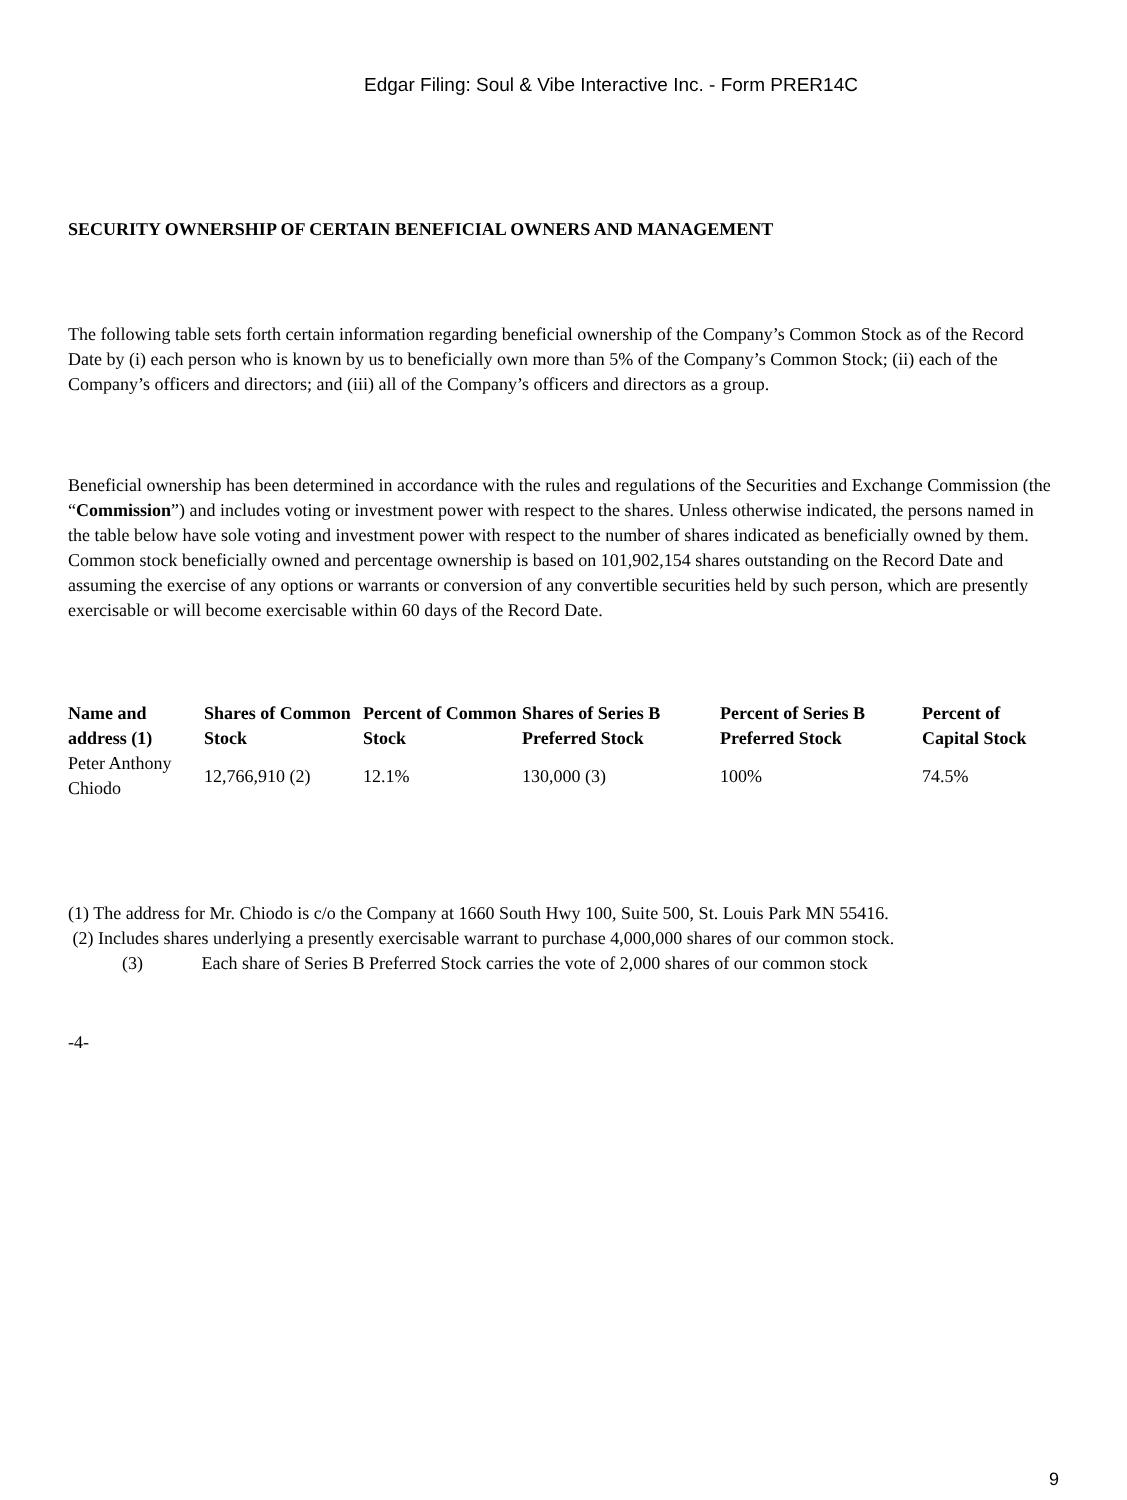Edgar Filing: Soul & Vibe Interactive Inc. - Form PRER14C
SECURITY OWNERSHIP OF CERTAIN BENEFICIAL OWNERS AND MANAGEMENT
The following table sets forth certain information regarding beneficial ownership of the Company’s Common Stock as of the Record Date by (i) each person who is known by us to beneficially own more than 5% of the Company’s Common Stock; (ii) each of the Company’s officers and directors; and (iii) all of the Company’s officers and directors as a group.
Beneficial ownership has been determined in accordance with the rules and regulations of the Securities and Exchange Commission (the “Commission”) and includes voting or investment power with respect to the shares. Unless otherwise indicated, the persons named in the table below have sole voting and investment power with respect to the number of shares indicated as beneficially owned by them. Common stock beneficially owned and percentage ownership is based on 101,902,154 shares outstanding on the Record Date and assuming the exercise of any options or warrants or conversion of any convertible securities held by such person, which are presently exercisable or will become exercisable within 60 days of the Record Date.
| Name and address (1) | Shares of Common Stock | Percent of Common Stock | Shares of Series B Preferred Stock | Percent of Series B Preferred Stock | Percent of Capital Stock |
| --- | --- | --- | --- | --- | --- |
| Peter Anthony Chiodo | 12,766,910 (2) | 12.1% | 130,000 (3) | 100% | 74.5% |
(1) The address for Mr. Chiodo is c/o the Company at 1660 South Hwy 100, Suite 500, St. Louis Park MN 55416.
(2) Includes shares underlying a presently exercisable warrant to purchase 4,000,000 shares of our common stock.
(3) Each share of Series B Preferred Stock carries the vote of 2,000 shares of our common stock
-4-
9